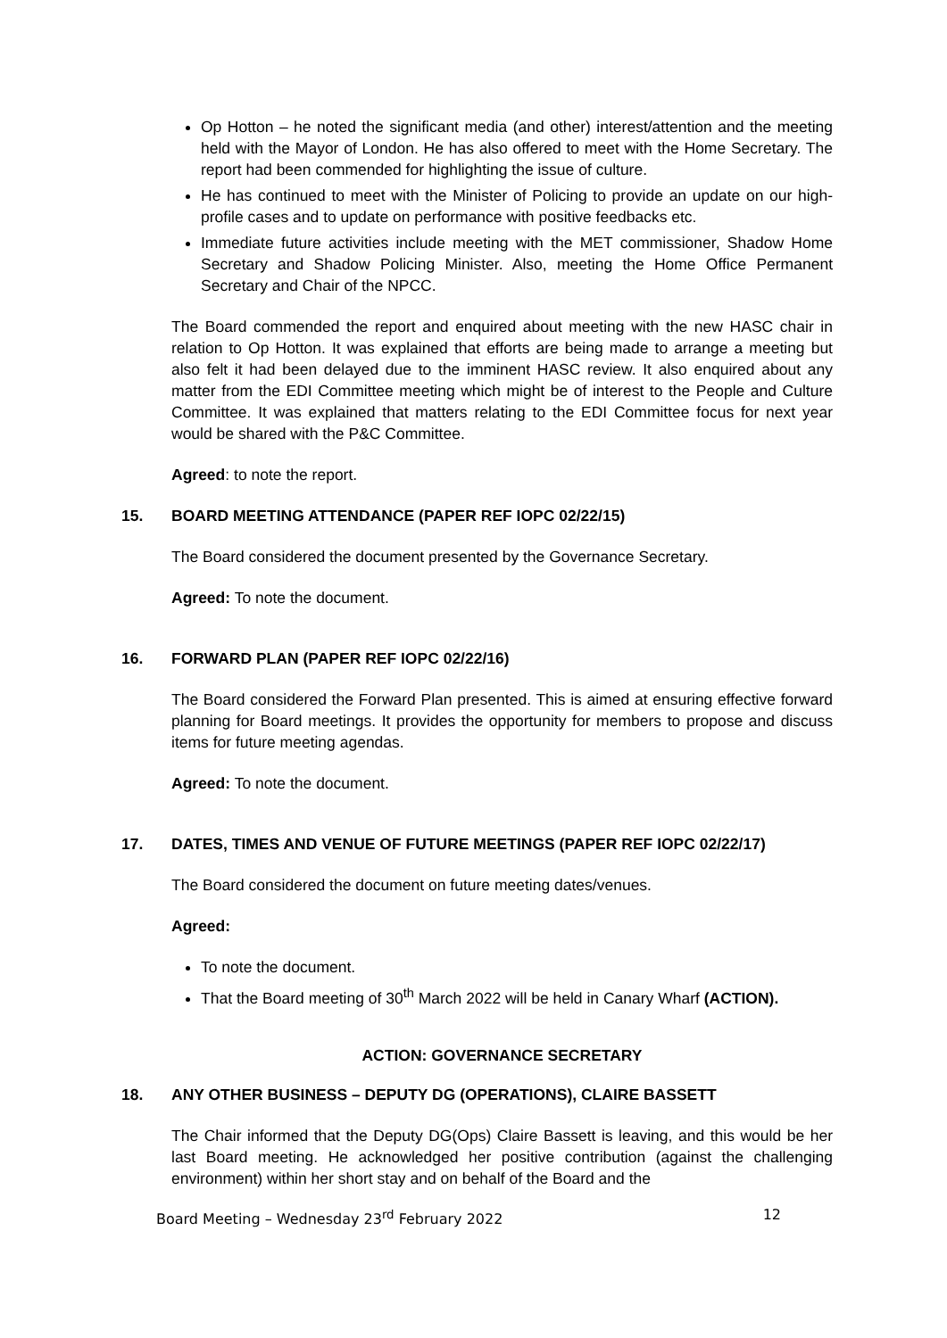Op Hotton – he noted the significant media (and other) interest/attention and the meeting held with the Mayor of London. He has also offered to meet with the Home Secretary. The report had been commended for highlighting the issue of culture.
He has continued to meet with the Minister of Policing to provide an update on our high-profile cases and to update on performance with positive feedbacks etc.
Immediate future activities include meeting with the MET commissioner, Shadow Home Secretary and Shadow Policing Minister. Also, meeting the Home Office Permanent Secretary and Chair of the NPCC.
The Board commended the report and enquired about meeting with the new HASC chair in relation to Op Hotton. It was explained that efforts are being made to arrange a meeting but also felt it had been delayed due to the imminent HASC review. It also enquired about any matter from the EDI Committee meeting which might be of interest to the People and Culture Committee. It was explained that matters relating to the EDI Committee focus for next year would be shared with the P&C Committee.
Agreed: to note the report.
15. BOARD MEETING ATTENDANCE (PAPER REF IOPC 02/22/15)
The Board considered the document presented by the Governance Secretary.
Agreed: To note the document.
16. FORWARD PLAN (PAPER REF IOPC 02/22/16)
The Board considered the Forward Plan presented. This is aimed at ensuring effective forward planning for Board meetings. It provides the opportunity for members to propose and discuss items for future meeting agendas.
Agreed: To note the document.
17. DATES, TIMES AND VENUE OF FUTURE MEETINGS (PAPER REF IOPC 02/22/17)
The Board considered the document on future meeting dates/venues.
Agreed:
To note the document.
That the Board meeting of 30<sup>th</sup> March 2022 will be held in Canary Wharf (ACTION).
ACTION: GOVERNANCE SECRETARY
18. ANY OTHER BUSINESS – DEPUTY DG (OPERATIONS), CLAIRE BASSETT
The Chair informed that the Deputy DG(Ops) Claire Bassett is leaving, and this would be her last Board meeting. He acknowledged her positive contribution (against the challenging environment) within her short stay and on behalf of the Board and the
Board Meeting – Wednesday 23<sup>rd</sup> February 2022 12